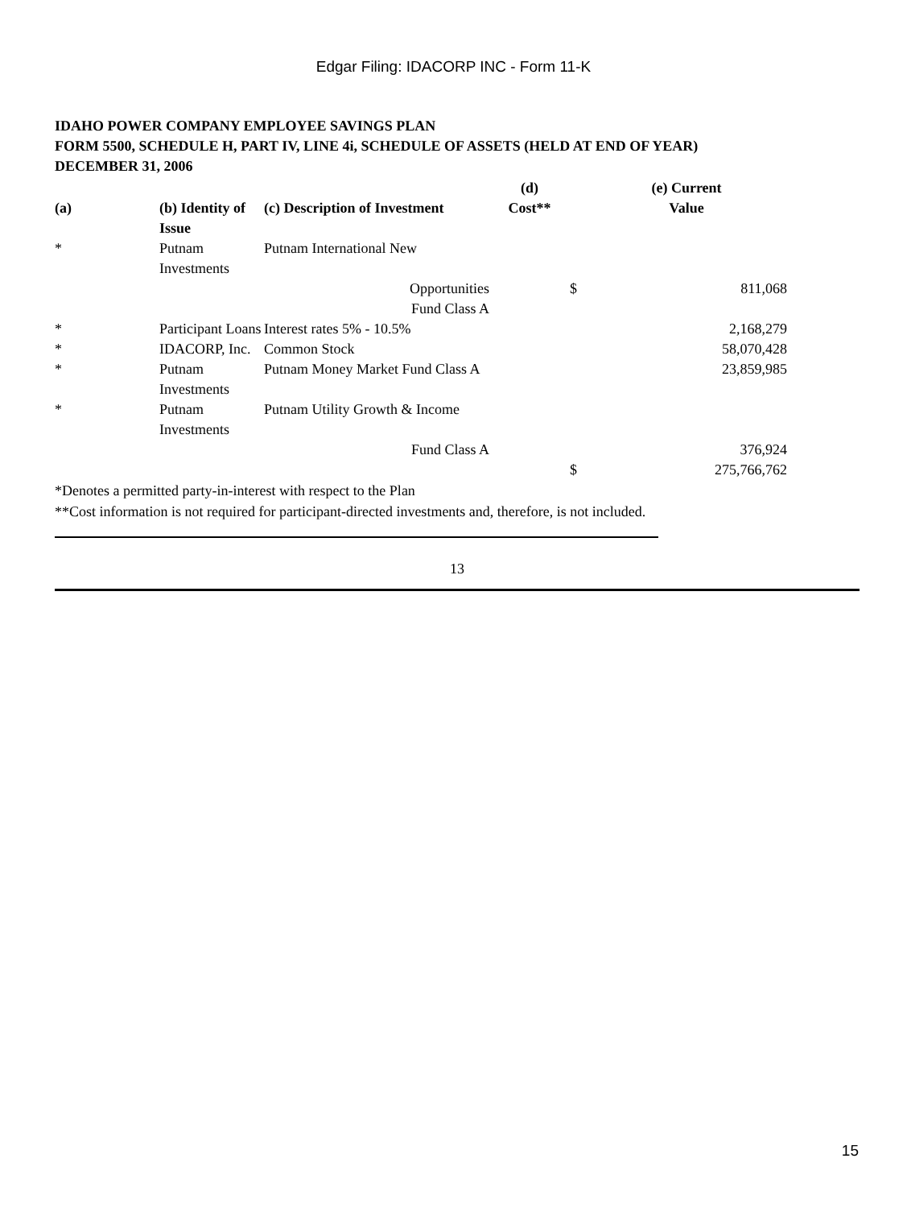Edgar Filing: IDACORP INC - Form 11-K
IDAHO POWER COMPANY EMPLOYEE SAVINGS PLAN
FORM 5500, SCHEDULE H, PART IV, LINE 4i, SCHEDULE OF ASSETS (HELD AT END OF YEAR)
DECEMBER 31, 2006
| (a) | (b) Identity of Issue | (c) Description of Investment | (d) Cost** | | (e) Current Value |
| --- | --- | --- | --- | --- | --- |
| * | Putnam Investments | Putnam International New | | | |
| | | Opportunities Fund Class A | | $ | 811,068 |
| * | Participant Loans | Interest rates 5% - 10.5% | | | 2,168,279 |
| * | IDACORP, Inc. | Common Stock | | | 58,070,428 |
| * | Putnam Investments | Putnam Money Market Fund Class A | | | 23,859,985 |
| * | Putnam Investments | Putnam Utility Growth & Income | | | |
| | | Fund Class A | | | 376,924 |
| | | | | $ | 275,766,762 |
*Denotes a permitted party-in-interest with respect to the Plan
**Cost information is not required for participant-directed investments and, therefore, is not included.
13
15